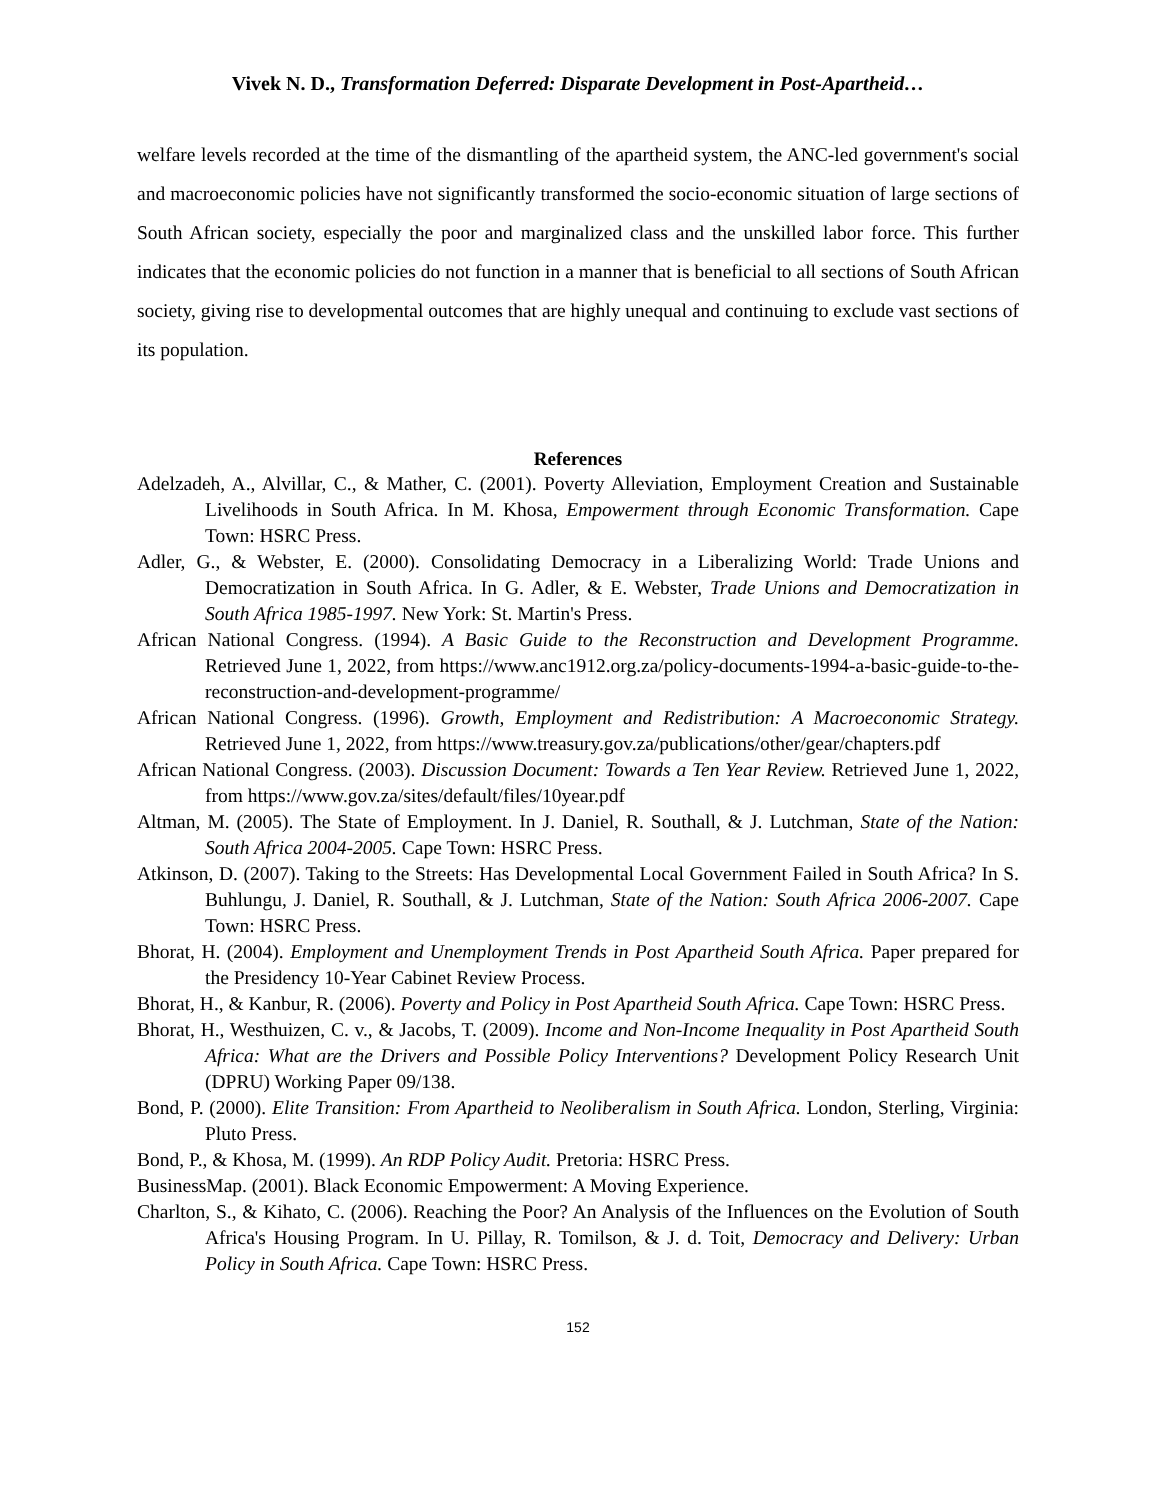Vivek N. D., Transformation Deferred: Disparate Development in Post-Apartheid…
welfare levels recorded at the time of the dismantling of the apartheid system, the ANC-led government's social and macroeconomic policies have not significantly transformed the socio-economic situation of large sections of South African society, especially the poor and marginalized class and the unskilled labor force. This further indicates that the economic policies do not function in a manner that is beneficial to all sections of South African society, giving rise to developmental outcomes that are highly unequal and continuing to exclude vast sections of its population.
References
Adelzadeh, A., Alvillar, C., & Mather, C. (2001). Poverty Alleviation, Employment Creation and Sustainable Livelihoods in South Africa. In M. Khosa, Empowerment through Economic Transformation. Cape Town: HSRC Press.
Adler, G., & Webster, E. (2000). Consolidating Democracy in a Liberalizing World: Trade Unions and Democratization in South Africa. In G. Adler, & E. Webster, Trade Unions and Democratization in South Africa 1985-1997. New York: St. Martin's Press.
African National Congress. (1994). A Basic Guide to the Reconstruction and Development Programme. Retrieved June 1, 2022, from https://www.anc1912.org.za/policy-documents-1994-a-basic-guide-to-the-reconstruction-and-development-programme/
African National Congress. (1996). Growth, Employment and Redistribution: A Macroeconomic Strategy. Retrieved June 1, 2022, from https://www.treasury.gov.za/publications/other/gear/chapters.pdf
African National Congress. (2003). Discussion Document: Towards a Ten Year Review. Retrieved June 1, 2022, from https://www.gov.za/sites/default/files/10year.pdf
Altman, M. (2005). The State of Employment. In J. Daniel, R. Southall, & J. Lutchman, State of the Nation: South Africa 2004-2005. Cape Town: HSRC Press.
Atkinson, D. (2007). Taking to the Streets: Has Developmental Local Government Failed in South Africa? In S. Buhlungu, J. Daniel, R. Southall, & J. Lutchman, State of the Nation: South Africa 2006-2007. Cape Town: HSRC Press.
Bhorat, H. (2004). Employment and Unemployment Trends in Post Apartheid South Africa. Paper prepared for the Presidency 10-Year Cabinet Review Process.
Bhorat, H., & Kanbur, R. (2006). Poverty and Policy in Post Apartheid South Africa. Cape Town: HSRC Press.
Bhorat, H., Westhuizen, C. v., & Jacobs, T. (2009). Income and Non-Income Inequality in Post Apartheid South Africa: What are the Drivers and Possible Policy Interventions? Development Policy Research Unit (DPRU) Working Paper 09/138.
Bond, P. (2000). Elite Transition: From Apartheid to Neoliberalism in South Africa. London, Sterling, Virginia: Pluto Press.
Bond, P., & Khosa, M. (1999). An RDP Policy Audit. Pretoria: HSRC Press.
BusinessMap. (2001). Black Economic Empowerment: A Moving Experience.
Charlton, S., & Kihato, C. (2006). Reaching the Poor? An Analysis of the Influences on the Evolution of South Africa's Housing Program. In U. Pillay, R. Tomilson, & J. d. Toit, Democracy and Delivery: Urban Policy in South Africa. Cape Town: HSRC Press.
152